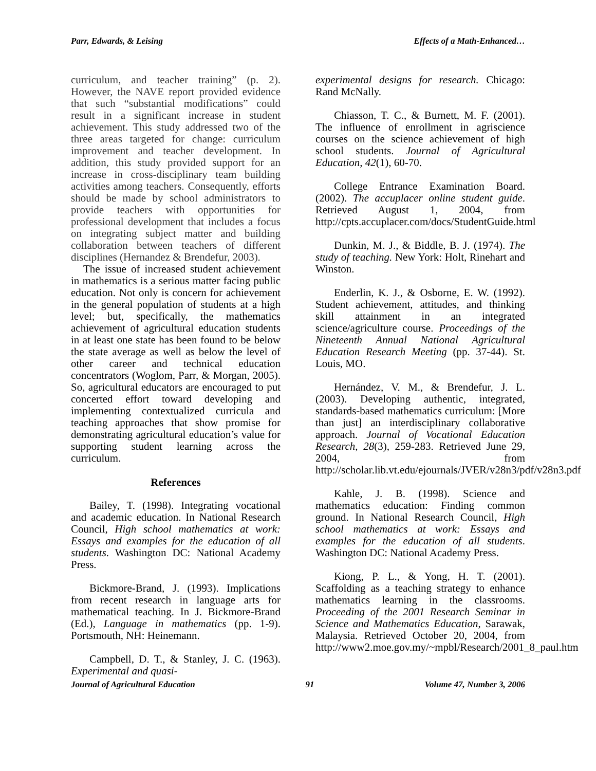Parr, Edwards, & Leising Effects of a Math-Enhanced…
curriculum, and teacher training” (p. 2). However, the NAVE report provided evidence that such “substantial modifications” could result in a significant increase in student achievement. This study addressed two of the three areas targeted for change: curriculum improvement and teacher development. In addition, this study provided support for an increase in cross-disciplinary team building activities among teachers. Consequently, efforts should be made by school administrators to provide teachers with opportunities for professional development that includes a focus on integrating subject matter and building collaboration between teachers of different disciplines (Hernandez & Brendefur, 2003).
The issue of increased student achievement in mathematics is a serious matter facing public education. Not only is concern for achievement in the general population of students at a high level; but, specifically, the mathematics achievement of agricultural education students in at least one state has been found to be below the state average as well as below the level of other career and technical education concentrators (Woglom, Parr, & Morgan, 2005). So, agricultural educators are encouraged to put concerted effort toward developing and implementing contextualized curricula and teaching approaches that show promise for demonstrating agricultural education’s value for supporting student learning across the curriculum.
References
Bailey, T. (1998). Integrating vocational and academic education. In National Research Council, High school mathematics at work: Essays and examples for the education of all students. Washington DC: National Academy Press.
Bickmore-Brand, J. (1993). Implications from recent research in language arts for mathematical teaching. In J. Bickmore-Brand (Ed.), Language in mathematics (pp. 1-9). Portsmouth, NH: Heinemann.
Campbell, D. T., & Stanley, J. C. (1963). Experimental and quasi-
experimental designs for research. Chicago: Rand McNally.
Chiasson, T. C., & Burnett, M. F. (2001). The influence of enrollment in agriscience courses on the science achievement of high school students. Journal of Agricultural Education, 42(1), 60-70.
College Entrance Examination Board. (2002). The accuplacer online student guide. Retrieved August 1, 2004, from http://cpts.accuplacer.com/docs/StudentGuide.html
Dunkin, M. J., & Biddle, B. J. (1974). The study of teaching. New York: Holt, Rinehart and Winston.
Enderlin, K. J., & Osborne, E. W. (1992). Student achievement, attitudes, and thinking skill attainment in an integrated science/agriculture course. Proceedings of the Nineteenth Annual National Agricultural Education Research Meeting (pp. 37-44). St. Louis, MO.
Hernández, V. M., & Brendefur, J. L. (2003). Developing authentic, integrated, standards-based mathematics curriculum: [More than just] an interdisciplinary collaborative approach. Journal of Vocational Education Research, 28(3), 259-283. Retrieved June 29, 2004, from http://scholar.lib.vt.edu/ejournals/JVER/v28n3/pdf/v28n3.pdf
Kahle, J. B. (1998). Science and mathematics education: Finding common ground. In National Research Council, High school mathematics at work: Essays and examples for the education of all students. Washington DC: National Academy Press.
Kiong, P. L., & Yong, H. T. (2001). Scaffolding as a teaching strategy to enhance mathematics learning in the classrooms. Proceeding of the 2001 Research Seminar in Science and Mathematics Education, Sarawak, Malaysia. Retrieved October 20, 2004, from http://www2.moe.gov.my/~mpbl/Research/2001_8_paul.htm
Journal of Agricultural Education 91 Volume 47, Number 3, 2006